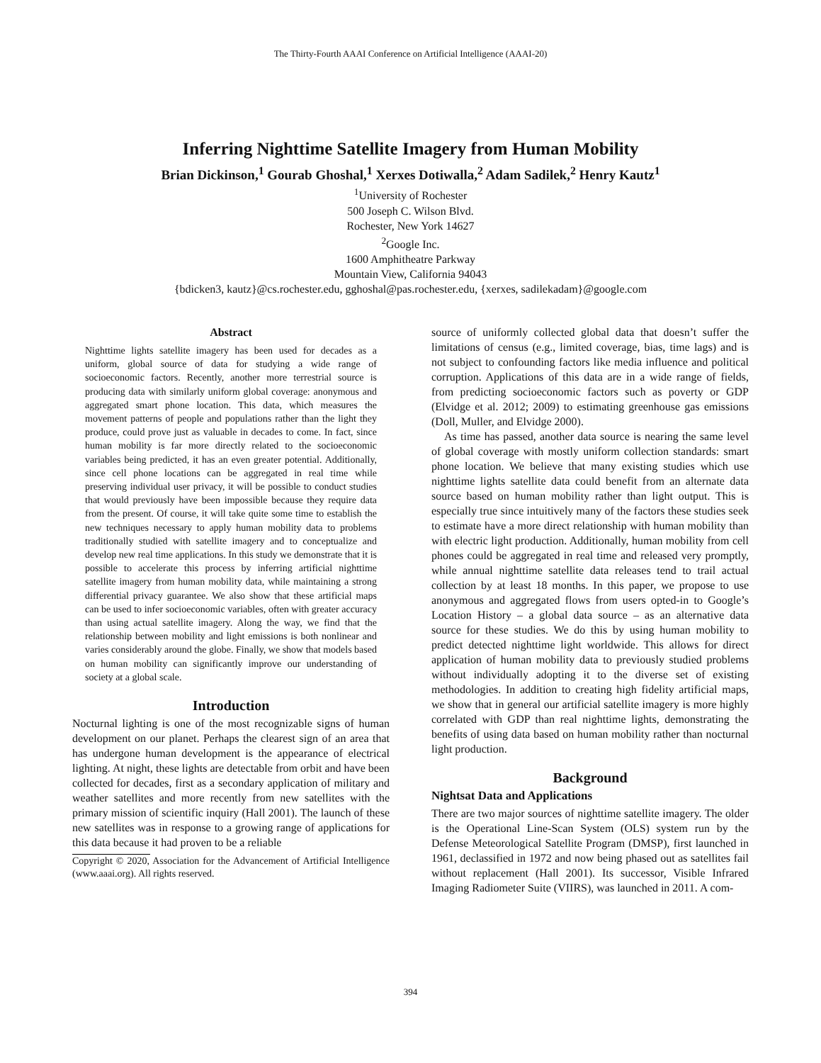The Thirty-Fourth AAAI Conference on Artificial Intelligence (AAAI-20)
Inferring Nighttime Satellite Imagery from Human Mobility
Brian Dickinson,<sup>1</sup> Gourab Ghoshal,<sup>1</sup> Xerxes Dotiwalla,<sup>2</sup> Adam Sadilek,<sup>2</sup> Henry Kautz<sup>1</sup>
<sup>1</sup> University of Rochester
500 Joseph C. Wilson Blvd.
Rochester, New York 14627
<sup>2</sup> Google Inc.
1600 Amphitheatre Parkway
Mountain View, California 94043
{bdicken3, kautz}@cs.rochester.edu, gghoshal@pas.rochester.edu, {xerxes, sadilekadam}@google.com
Abstract
Nighttime lights satellite imagery has been used for decades as a uniform, global source of data for studying a wide range of socioeconomic factors. Recently, another more terrestrial source is producing data with similarly uniform global coverage: anonymous and aggregated smart phone location. This data, which measures the movement patterns of people and populations rather than the light they produce, could prove just as valuable in decades to come. In fact, since human mobility is far more directly related to the socioeconomic variables being predicted, it has an even greater potential. Additionally, since cell phone locations can be aggregated in real time while preserving individual user privacy, it will be possible to conduct studies that would previously have been impossible because they require data from the present. Of course, it will take quite some time to establish the new techniques necessary to apply human mobility data to problems traditionally studied with satellite imagery and to conceptualize and develop new real time applications. In this study we demonstrate that it is possible to accelerate this process by inferring artificial nighttime satellite imagery from human mobility data, while maintaining a strong differential privacy guarantee. We also show that these artificial maps can be used to infer socioeconomic variables, often with greater accuracy than using actual satellite imagery. Along the way, we find that the relationship between mobility and light emissions is both nonlinear and varies considerably around the globe. Finally, we show that models based on human mobility can significantly improve our understanding of society at a global scale.
Introduction
Nocturnal lighting is one of the most recognizable signs of human development on our planet. Perhaps the clearest sign of an area that has undergone human development is the appearance of electrical lighting. At night, these lights are detectable from orbit and have been collected for decades, first as a secondary application of military and weather satellites and more recently from new satellites with the primary mission of scientific inquiry (Hall 2001). The launch of these new satellites was in response to a growing range of applications for this data because it had proven to be a reliable
Copyright © 2020, Association for the Advancement of Artificial Intelligence (www.aaai.org). All rights reserved.
source of uniformly collected global data that doesn’t suffer the limitations of census (e.g., limited coverage, bias, time lags) and is not subject to confounding factors like media influence and political corruption. Applications of this data are in a wide range of fields, from predicting socioeconomic factors such as poverty or GDP (Elvidge et al. 2012; 2009) to estimating greenhouse gas emissions (Doll, Muller, and Elvidge 2000).
As time has passed, another data source is nearing the same level of global coverage with mostly uniform collection standards: smart phone location. We believe that many existing studies which use nighttime lights satellite data could benefit from an alternate data source based on human mobility rather than light output. This is especially true since intuitively many of the factors these studies seek to estimate have a more direct relationship with human mobility than with electric light production. Additionally, human mobility from cell phones could be aggregated in real time and released very promptly, while annual nighttime satellite data releases tend to trail actual collection by at least 18 months. In this paper, we propose to use anonymous and aggregated flows from users opted-in to Google’s Location History – a global data source – as an alternative data source for these studies. We do this by using human mobility to predict detected nighttime light worldwide. This allows for direct application of human mobility data to previously studied problems without individually adopting it to the diverse set of existing methodologies. In addition to creating high fidelity artificial maps, we show that in general our artificial satellite imagery is more highly correlated with GDP than real nighttime lights, demonstrating the benefits of using data based on human mobility rather than nocturnal light production.
Background
Nightsat Data and Applications
There are two major sources of nighttime satellite imagery. The older is the Operational Line-Scan System (OLS) system run by the Defense Meteorological Satellite Program (DMSP), first launched in 1961, declassified in 1972 and now being phased out as satellites fail without replacement (Hall 2001). Its successor, Visible Infrared Imaging Radiometer Suite (VIIRS), was launched in 2011. A com-
394